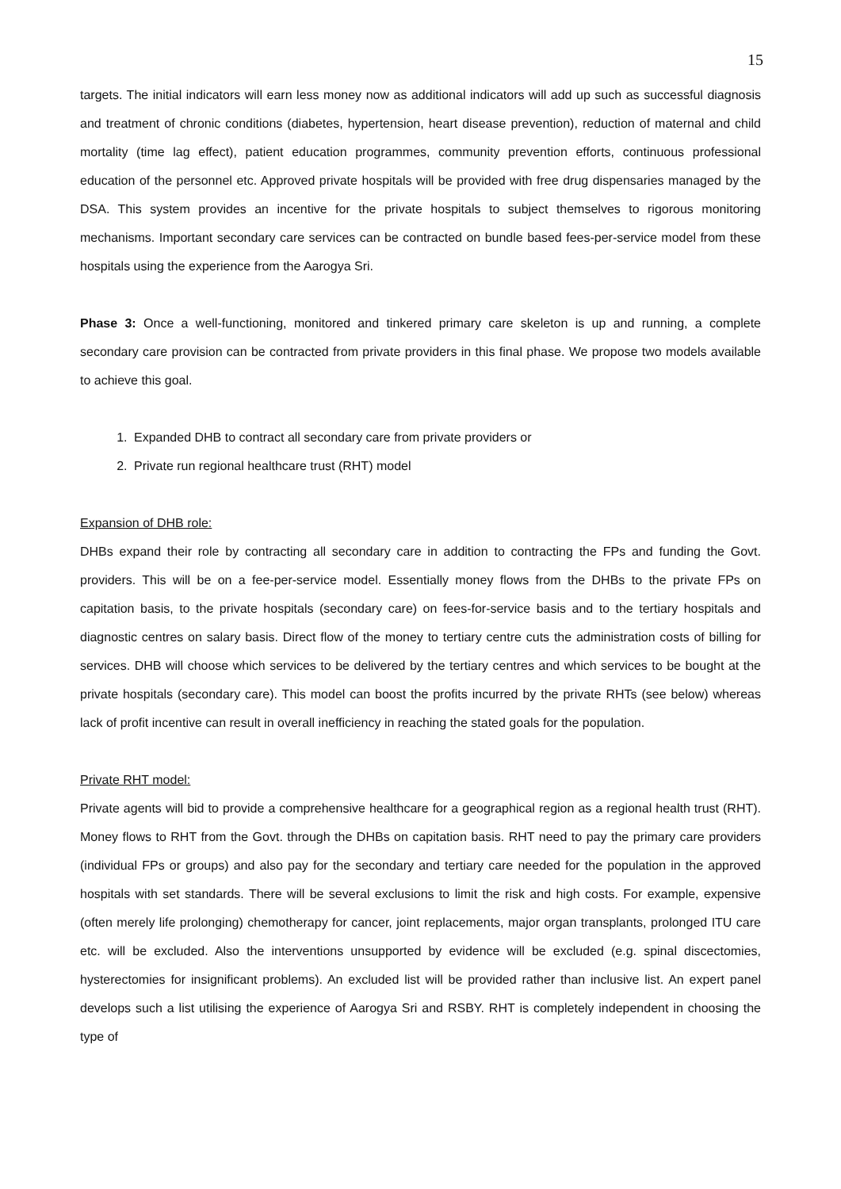15
targets. The initial indicators will earn less money now as additional indicators will add up such as successful diagnosis and treatment of chronic conditions (diabetes, hypertension, heart disease prevention), reduction of maternal and child mortality (time lag effect), patient education programmes, community prevention efforts, continuous professional education of the personnel etc. Approved private hospitals will be provided with free drug dispensaries managed by the DSA. This system provides an incentive for the private hospitals to subject themselves to rigorous monitoring mechanisms. Important secondary care services can be contracted on bundle based fees-per-service model from these hospitals using the experience from the Aarogya Sri.
Phase 3: Once a well-functioning, monitored and tinkered primary care skeleton is up and running, a complete secondary care provision can be contracted from private providers in this final phase. We propose two models available to achieve this goal.
1. Expanded DHB to contract all secondary care from private providers or
2. Private run regional healthcare trust (RHT) model
Expansion of DHB role:
DHBs expand their role by contracting all secondary care in addition to contracting the FPs and funding the Govt. providers. This will be on a fee-per-service model. Essentially money flows from the DHBs to the private FPs on capitation basis, to the private hospitals (secondary care) on fees-for-service basis and to the tertiary hospitals and diagnostic centres on salary basis. Direct flow of the money to tertiary centre cuts the administration costs of billing for services. DHB will choose which services to be delivered by the tertiary centres and which services to be bought at the private hospitals (secondary care). This model can boost the profits incurred by the private RHTs (see below) whereas lack of profit incentive can result in overall inefficiency in reaching the stated goals for the population.
Private RHT model:
Private agents will bid to provide a comprehensive healthcare for a geographical region as a regional health trust (RHT). Money flows to RHT from the Govt. through the DHBs on capitation basis. RHT need to pay the primary care providers (individual FPs or groups) and also pay for the secondary and tertiary care needed for the population in the approved hospitals with set standards. There will be several exclusions to limit the risk and high costs. For example, expensive (often merely life prolonging) chemotherapy for cancer, joint replacements, major organ transplants, prolonged ITU care etc. will be excluded. Also the interventions unsupported by evidence will be excluded (e.g. spinal discectomies, hysterectomies for insignificant problems). An excluded list will be provided rather than inclusive list. An expert panel develops such a list utilising the experience of Aarogya Sri and RSBY. RHT is completely independent in choosing the type of